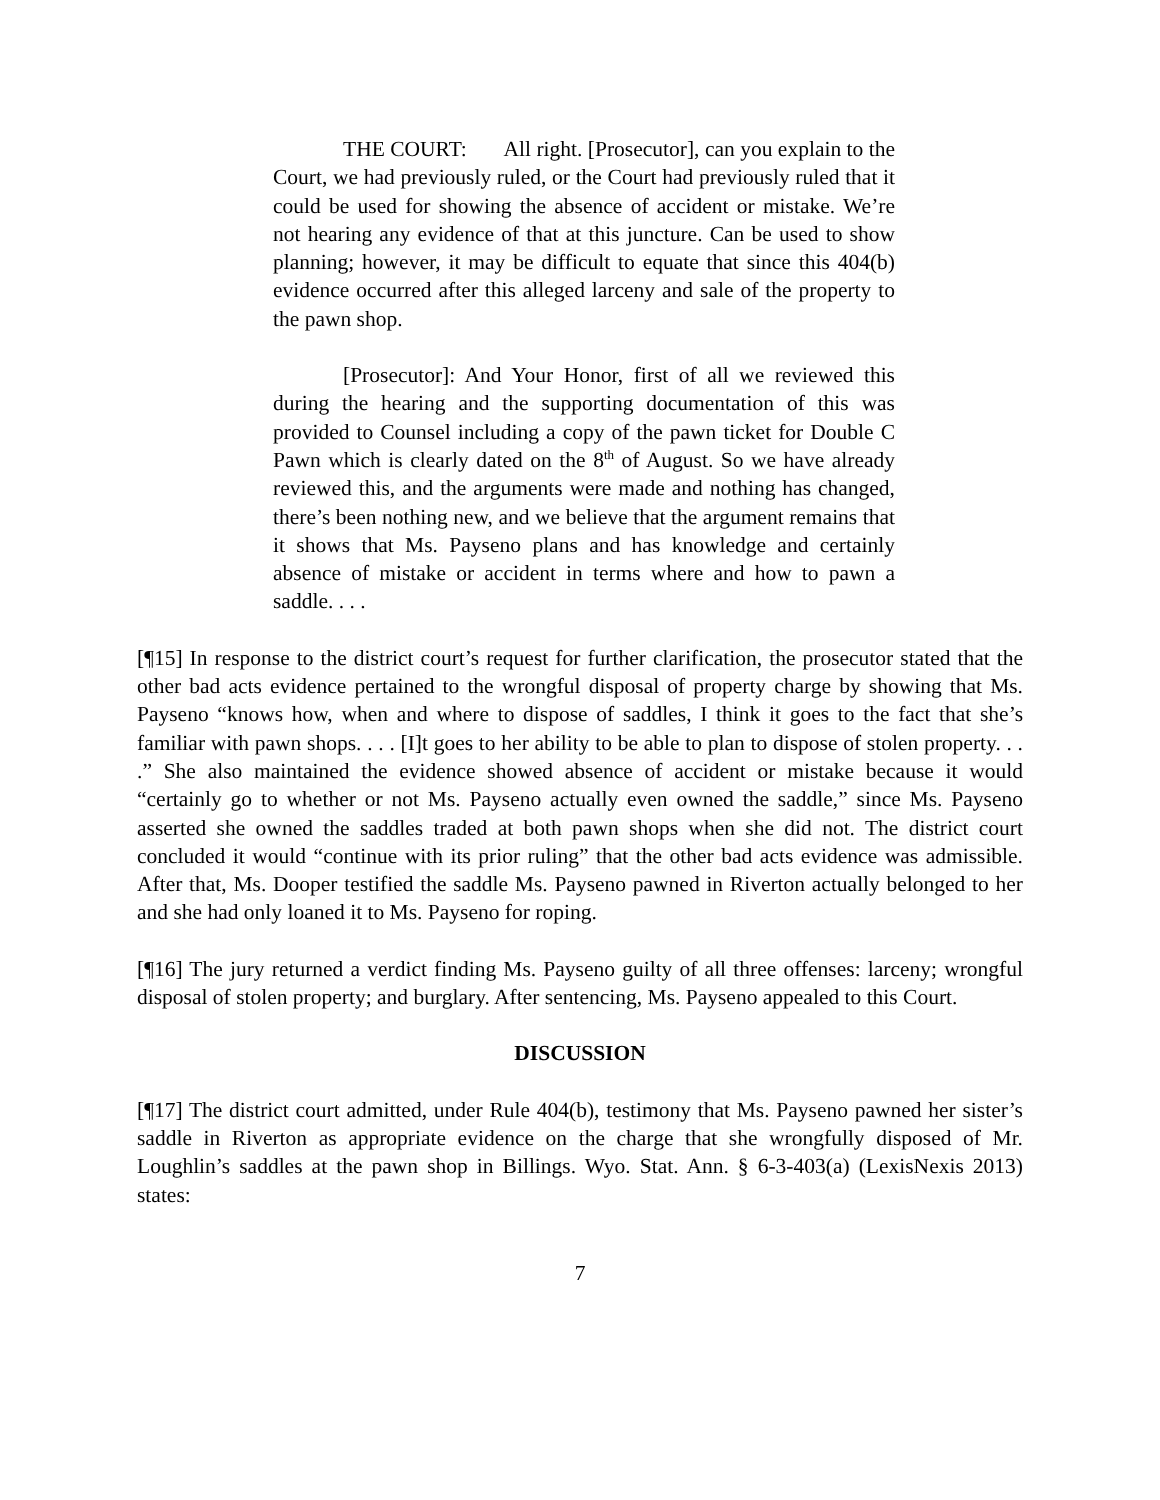THE COURT: All right. [Prosecutor], can you explain to the Court, we had previously ruled, or the Court had previously ruled that it could be used for showing the absence of accident or mistake. We’re not hearing any evidence of that at this juncture. Can be used to show planning; however, it may be difficult to equate that since this 404(b) evidence occurred after this alleged larceny and sale of the property to the pawn shop.
[Prosecutor]: And Your Honor, first of all we reviewed this during the hearing and the supporting documentation of this was provided to Counsel including a copy of the pawn ticket for Double C Pawn which is clearly dated on the 8<sup>th</sup> of August. So we have already reviewed this, and the arguments were made and nothing has changed, there’s been nothing new, and we believe that the argument remains that it shows that Ms. Payseno plans and has knowledge and certainly absence of mistake or accident in terms where and how to pawn a saddle. . . .
[¶15] In response to the district court’s request for further clarification, the prosecutor stated that the other bad acts evidence pertained to the wrongful disposal of property charge by showing that Ms. Payseno “knows how, when and where to dispose of saddles, I think it goes to the fact that she’s familiar with pawn shops. . . . [I]t goes to her ability to be able to plan to dispose of stolen property. . . .” She also maintained the evidence showed absence of accident or mistake because it would “certainly go to whether or not Ms. Payseno actually even owned the saddle,” since Ms. Payseno asserted she owned the saddles traded at both pawn shops when she did not. The district court concluded it would “continue with its prior ruling” that the other bad acts evidence was admissible. After that, Ms. Dooper testified the saddle Ms. Payseno pawned in Riverton actually belonged to her and she had only loaned it to Ms. Payseno for roping.
[¶16] The jury returned a verdict finding Ms. Payseno guilty of all three offenses: larceny; wrongful disposal of stolen property; and burglary. After sentencing, Ms. Payseno appealed to this Court.
DISCUSSION
[¶17] The district court admitted, under Rule 404(b), testimony that Ms. Payseno pawned her sister’s saddle in Riverton as appropriate evidence on the charge that she wrongfully disposed of Mr. Loughlin’s saddles at the pawn shop in Billings. Wyo. Stat. Ann. § 6-3-403(a) (LexisNexis 2013) states:
7